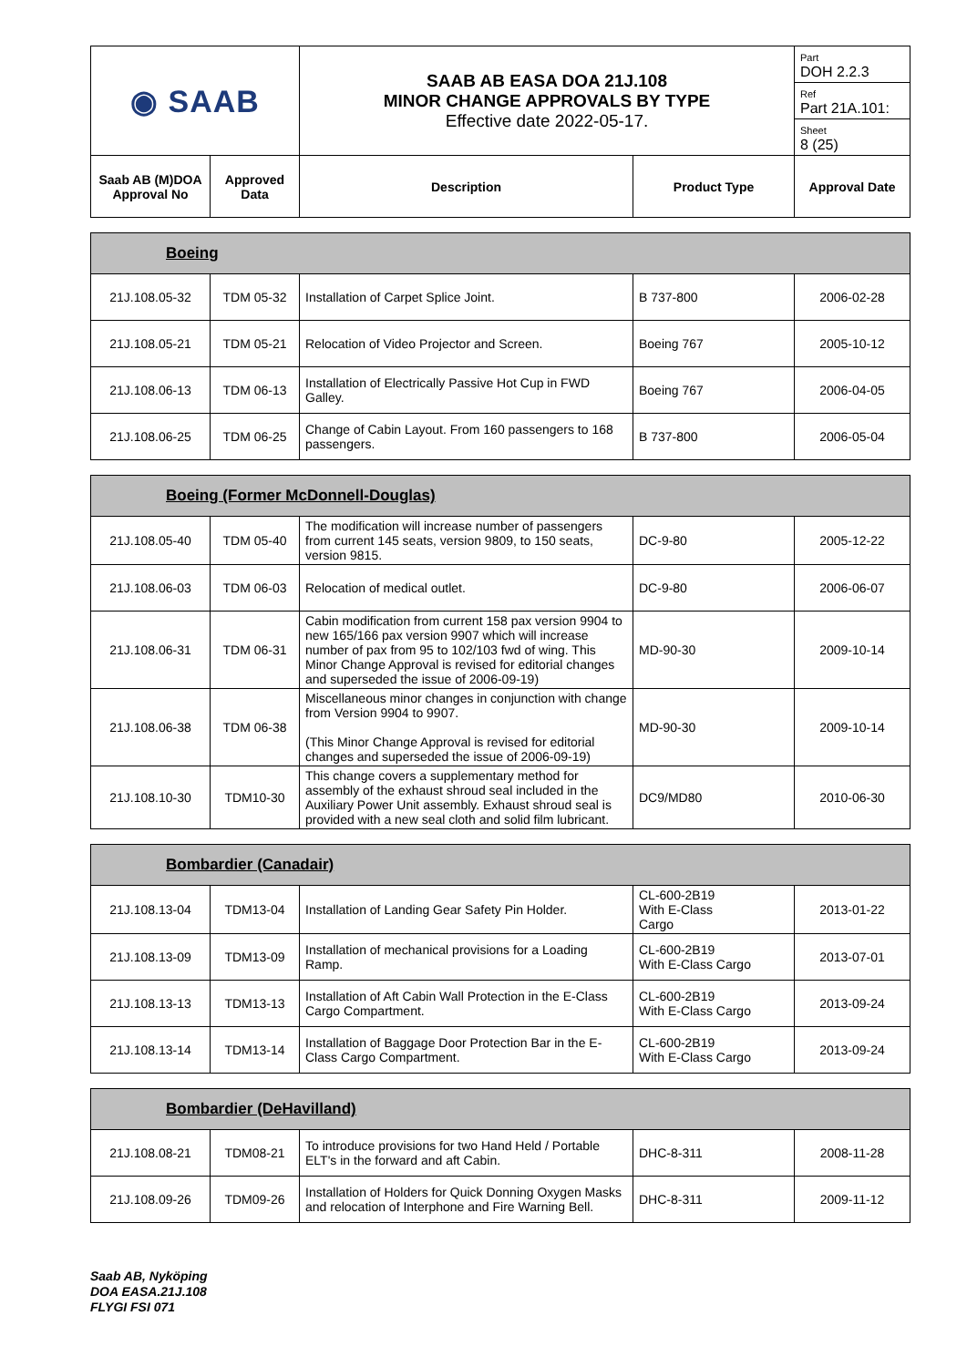| ◉ SAAB | | SAAB AB EASA DOA 21J.108 MINOR CHANGE APPROVALS BY TYPE Effective date 2022-05-17. | | Part DOH 2.2.3 |
| | | | | Ref Part 21A.101: |
| | | | | Sheet 8 (25) |
| Saab AB (M)DOA Approval No | Approved Data | Description | Product Type | Approval Date |
| Boeing | | | | |
| 21J.108.05-32 | TDM 05-32 | Installation of Carpet Splice Joint. | B 737-800 | 2006-02-28 |
| 21J.108.05-21 | TDM 05-21 | Relocation of Video Projector and Screen. | Boeing 767 | 2005-10-12 |
| 21J.108.06-13 | TDM 06-13 | Installation of Electrically Passive Hot Cup in FWD Galley. | Boeing 767 | 2006-04-05 |
| 21J.108.06-25 | TDM 06-25 | Change of Cabin Layout. From 160 passengers to 168 passengers. | B 737-800 | 2006-05-04 |
| Boeing (Former McDonnell-Douglas) | | | | |
| 21J.108.05-40 | TDM 05-40 | The modification will increase number of passengers from current 145 seats, version 9809, to 150 seats, version 9815. | DC-9-80 | 2005-12-22 |
| 21J.108.06-03 | TDM 06-03 | Relocation of medical outlet. | DC-9-80 | 2006-06-07 |
| 21J.108.06-31 | TDM 06-31 | Cabin modification from current 158 pax version 9904 to new 165/166 pax version 9907 which will increase number of pax from 95 to 102/103 fwd of wing. This Minor Change Approval is revised for editorial changes and superseded the issue of 2006-09-19) | MD-90-30 | 2009-10-14 |
| 21J.108.06-38 | TDM 06-38 | Miscellaneous minor changes in conjunction with change from Version 9904 to 9907. (This Minor Change Approval is revised for editorial changes and superseded the issue of 2006-09-19) | MD-90-30 | 2009-10-14 |
| 21J.108.10-30 | TDM10-30 | This change covers a supplementary method for assembly of the exhaust shroud seal included in the Auxiliary Power Unit assembly. Exhaust shroud seal is provided with a new seal cloth and solid film lubricant. | DC9/MD80 | 2010-06-30 |
| Bombardier (Canadair) | | | | |
| 21J.108.13-04 | TDM13-04 | Installation of Landing Gear Safety Pin Holder. | CL-600-2B19 With E-Class Cargo | 2013-01-22 |
| 21J.108.13-09 | TDM13-09 | Installation of mechanical provisions for a Loading Ramp. | CL-600-2B19 With E-Class Cargo | 2013-07-01 |
| 21J.108.13-13 | TDM13-13 | Installation of Aft Cabin Wall Protection in the E-Class Cargo Compartment. | CL-600-2B19 With E-Class Cargo | 2013-09-24 |
| 21J.108.13-14 | TDM13-14 | Installation of Baggage Door Protection Bar in the E-Class Cargo Compartment. | CL-600-2B19 With E-Class Cargo | 2013-09-24 |
| Bombardier (DeHavilland) | | | | |
| 21J.108.08-21 | TDM08-21 | To introduce provisions for two Hand Held / Portable ELT's in the forward and aft Cabin. | DHC-8-311 | 2008-11-28 |
| 21J.108.09-26 | TDM09-26 | Installation of Holders for Quick Donning Oxygen Masks and relocation of Interphone and Fire Warning Bell. | DHC-8-311 | 2009-11-12 |
Saab AB, Nyköping
DOA EASA.21J.108
FLYGI FSI 071